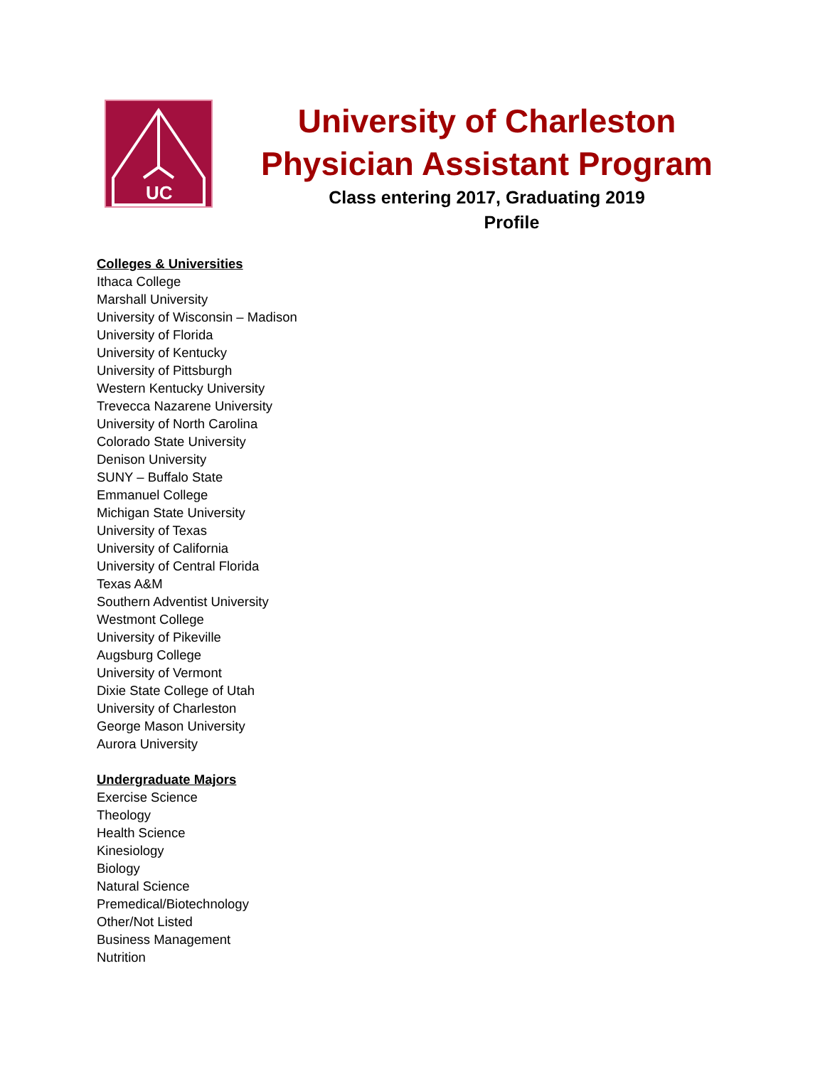UC
University of Charleston
Physician Assistant Program
Class entering 2017, Graduating 2019
Profile
Colleges & Universities
Ithaca College
Marshall University
University of Wisconsin – Madison
University of Florida
University of Kentucky
University of Pittsburgh
Western Kentucky University
Trevecca Nazarene University
University of North Carolina
Colorado State University
Denison University
SUNY – Buffalo State
Emmanuel College
Michigan State University
University of Texas
University of California
University of Central Florida
Texas A&M
Southern Adventist University
Westmont College
University of Pikeville
Augsburg College
University of Vermont
Dixie State College of Utah
University of Charleston
George Mason University
Aurora University
Undergraduate Majors
Exercise Science
Theology
Health Science
Kinesiology
Biology
Natural Science
Premedical/Biotechnology
Other/Not Listed
Business Management
Nutrition